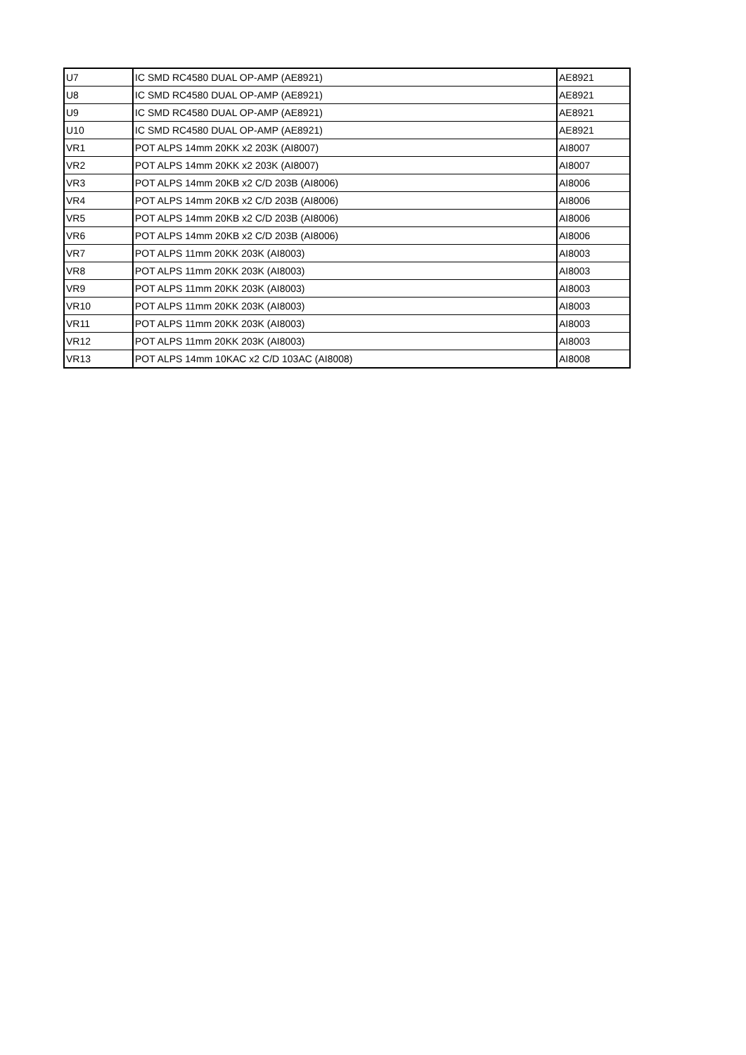| U7 | IC SMD RC4580 DUAL OP-AMP (AE8921) | AE8921 |
| U8 | IC SMD RC4580 DUAL OP-AMP (AE8921) | AE8921 |
| U9 | IC SMD RC4580 DUAL OP-AMP (AE8921) | AE8921 |
| U10 | IC SMD RC4580 DUAL OP-AMP (AE8921) | AE8921 |
| VR1 | POT ALPS 14mm 20KK x2 203K (AI8007) | AI8007 |
| VR2 | POT ALPS 14mm 20KK x2 203K (AI8007) | AI8007 |
| VR3 | POT ALPS 14mm 20KB x2 C/D 203B (AI8006) | AI8006 |
| VR4 | POT ALPS 14mm 20KB x2 C/D 203B (AI8006) | AI8006 |
| VR5 | POT ALPS 14mm 20KB x2 C/D 203B (AI8006) | AI8006 |
| VR6 | POT ALPS 14mm 20KB x2 C/D 203B (AI8006) | AI8006 |
| VR7 | POT ALPS 11mm 20KK 203K (AI8003) | AI8003 |
| VR8 | POT ALPS 11mm 20KK 203K (AI8003) | AI8003 |
| VR9 | POT ALPS 11mm 20KK 203K (AI8003) | AI8003 |
| VR10 | POT ALPS 11mm 20KK 203K (AI8003) | AI8003 |
| VR11 | POT ALPS 11mm 20KK 203K (AI8003) | AI8003 |
| VR12 | POT ALPS 11mm 20KK 203K (AI8003) | AI8003 |
| VR13 | POT ALPS 14mm 10KAC x2 C/D 103AC (AI8008) | AI8008 |